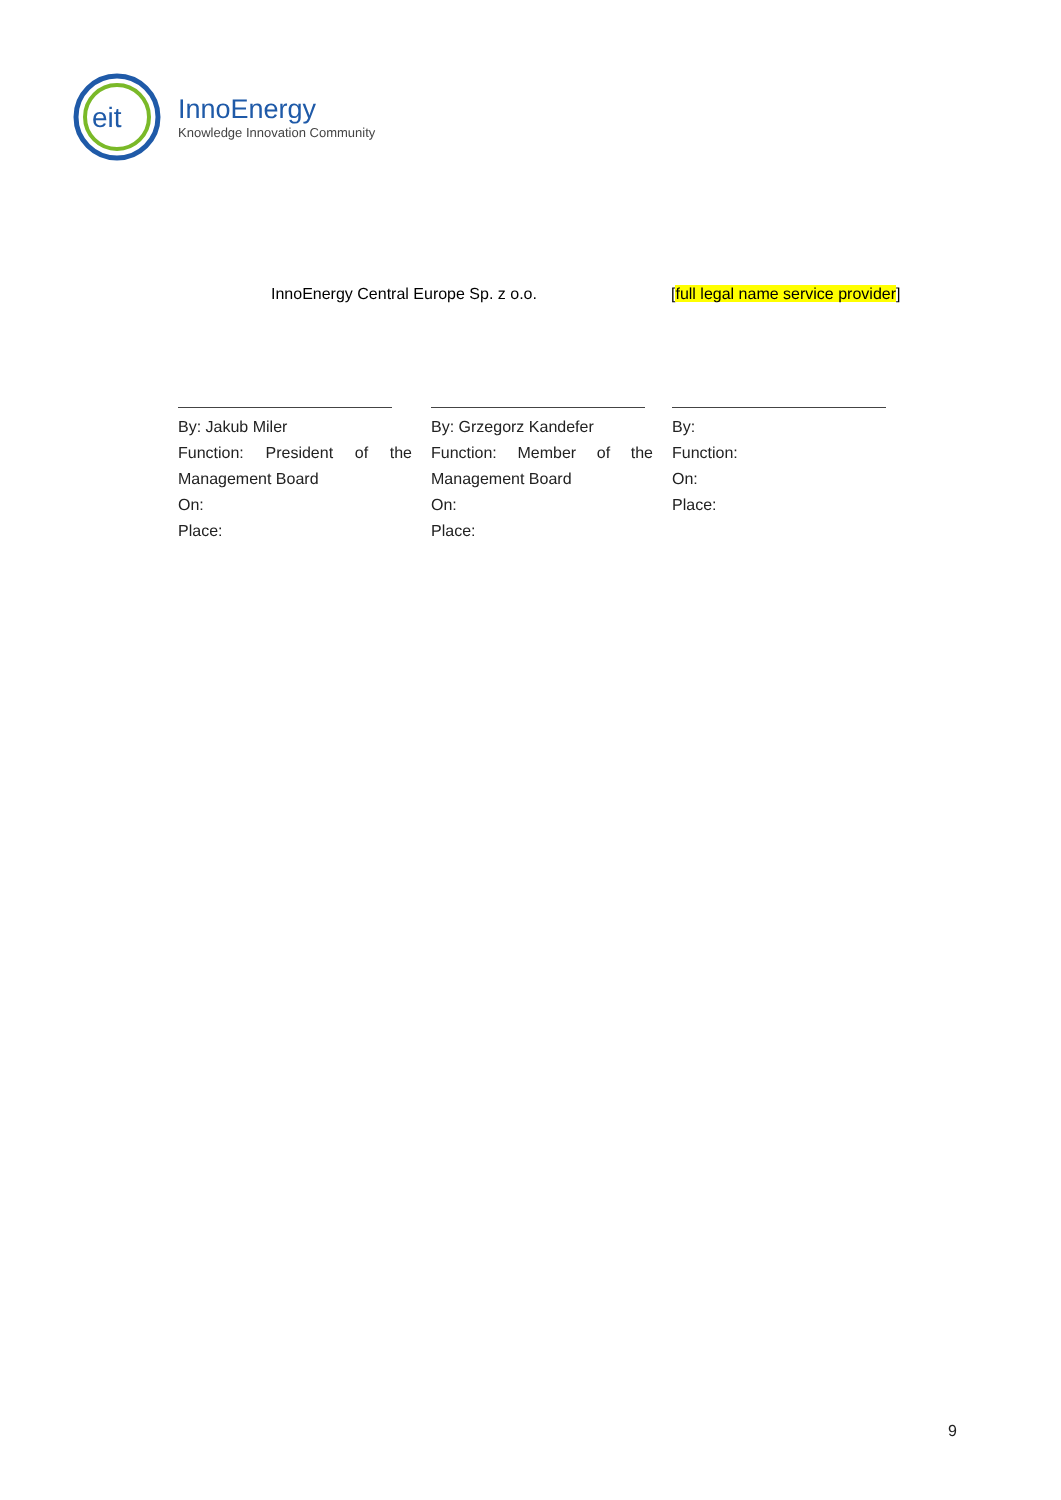eit
InnoEnergy
Knowledge Innovation Community
InnoEnergy Central Europe Sp. z o.o. [full legal name service provider]
By: Jakub Miler
Function: President of the
Management Board
On:
Place:
By: Grzegorz Kandefer
Function: Member of the
Management Board
On:
Place:
By:
Function:
On:
Place:
9